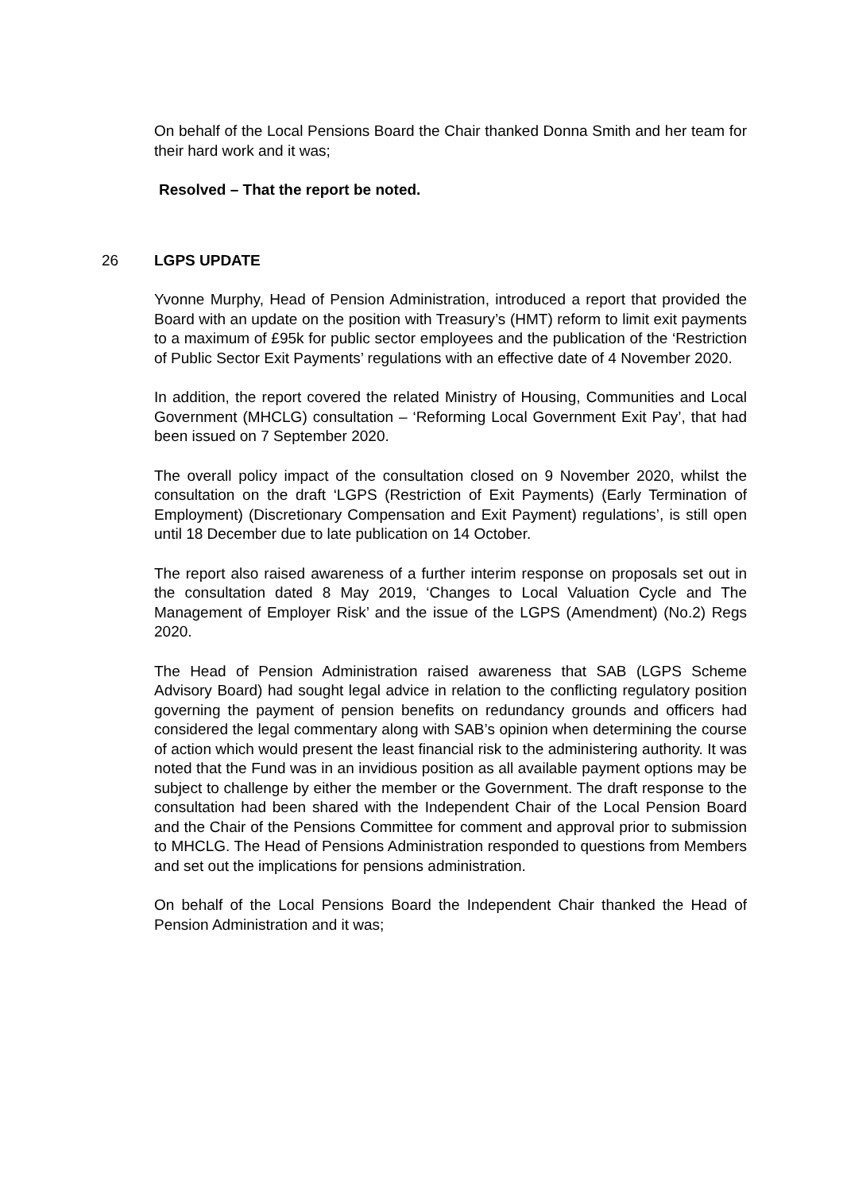On behalf of the Local Pensions Board the Chair thanked Donna Smith and her team for their hard work and it was;
Resolved – That the report be noted.
26 LGPS UPDATE
Yvonne Murphy, Head of Pension Administration, introduced a report that provided the Board with an update on the position with Treasury’s (HMT) reform to limit exit payments to a maximum of £95k for public sector employees and the publication of the ‘Restriction of Public Sector Exit Payments’ regulations with an effective date of 4 November 2020.
In addition, the report covered the related Ministry of Housing, Communities and Local Government (MHCLG) consultation – ‘Reforming Local Government Exit Pay’, that had been issued on 7 September 2020.
The overall policy impact of the consultation closed on 9 November 2020, whilst the consultation on the draft ‘LGPS (Restriction of Exit Payments) (Early Termination of Employment) (Discretionary Compensation and Exit Payment) regulations’, is still open until 18 December due to late publication on 14 October.
The report also raised awareness of a further interim response on proposals set out in the consultation dated 8 May 2019, ‘Changes to Local Valuation Cycle and The Management of Employer Risk’ and the issue of the LGPS (Amendment) (No.2) Regs 2020.
The Head of Pension Administration raised awareness that SAB (LGPS Scheme Advisory Board) had sought legal advice in relation to the conflicting regulatory position governing the payment of pension benefits on redundancy grounds and officers had considered the legal commentary along with SAB’s opinion when determining the course of action which would present the least financial risk to the administering authority. It was noted that the Fund was in an invidious position as all available payment options may be subject to challenge by either the member or the Government. The draft response to the consultation had been shared with the Independent Chair of the Local Pension Board and the Chair of the Pensions Committee for comment and approval prior to submission to MHCLG. The Head of Pensions Administration responded to questions from Members and set out the implications for pensions administration.
On behalf of the Local Pensions Board the Independent Chair thanked the Head of Pension Administration and it was;